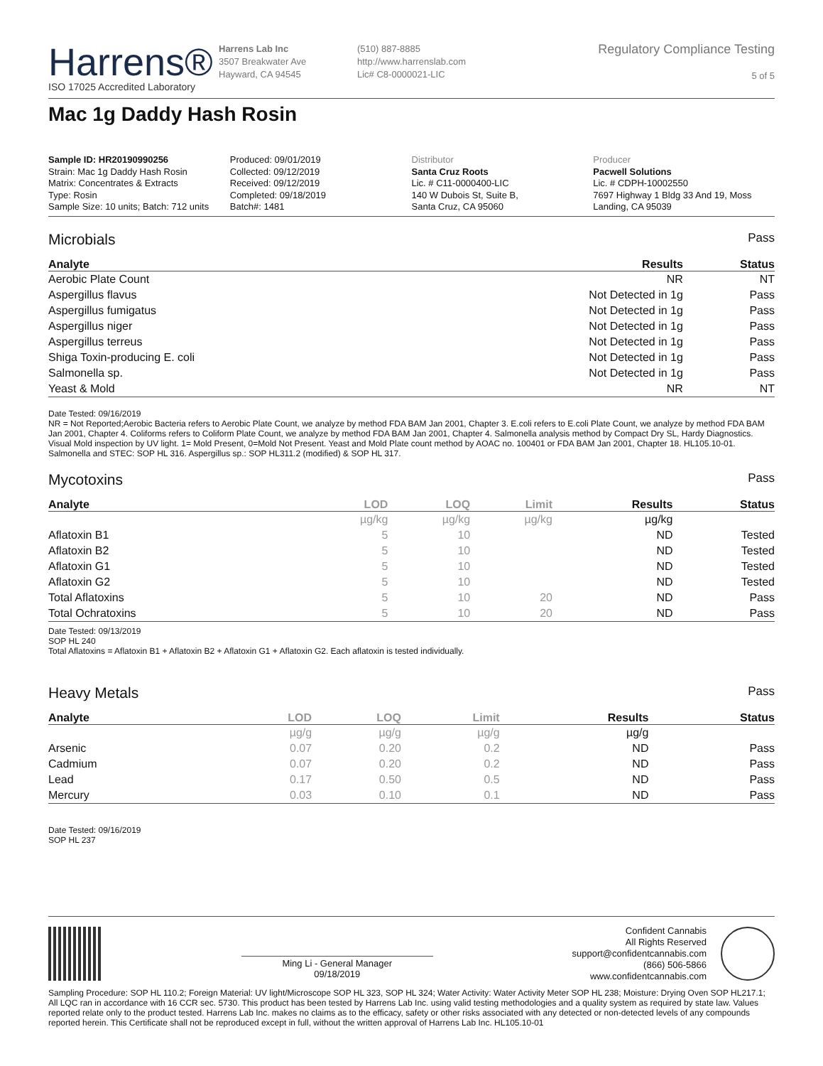Harrens®
ISO 17025 Accredited Laboratory
Harrens Lab Inc
3507 Breakwater Ave
Hayward, CA 94545
(510) 887-8885
http://www.harrenslab.com
Lic# C8-0000021-LIC
Regulatory Compliance Testing
5 of 5
Mac 1g Daddy Hash Rosin
Sample ID: HR20190990256
Strain: Mac 1g Daddy Hash Rosin
Matrix: Concentrates & Extracts
Type: Rosin
Sample Size: 10 units; Batch: 712 units
Produced: 09/01/2019
Collected: 09/12/2019
Received: 09/12/2019
Completed: 09/18/2019
Batch#: 1481
Distributor
Santa Cruz Roots
Lic. # C11-0000400-LIC
140 W Dubois St, Suite B,
Santa Cruz, CA 95060
Producer
Pacwell Solutions
Lic. # CDPH-10002550
7697 Highway 1 Bldg 33 And 19, Moss
Landing, CA 95039
Microbials Pass
| Analyte | Results | Status |
| --- | --- | --- |
| Aerobic Plate Count | NR | NT |
| Aspergillus flavus | Not Detected in 1g | Pass |
| Aspergillus fumigatus | Not Detected in 1g | Pass |
| Aspergillus niger | Not Detected in 1g | Pass |
| Aspergillus terreus | Not Detected in 1g | Pass |
| Shiga Toxin-producing E. coli | Not Detected in 1g | Pass |
| Salmonella sp. | Not Detected in 1g | Pass |
| Yeast & Mold | NR | NT |
Date Tested: 09/16/2019
NR = Not Reported;Aerobic Bacteria refers to Aerobic Plate Count, we analyze by method FDA BAM Jan 2001, Chapter 3. E.coli refers to E.coli Plate Count, we analyze by method FDA BAM Jan 2001, Chapter 4. Coliforms refers to Coliform Plate Count, we analyze by method FDA BAM Jan 2001, Chapter 4. Salmonella analysis method by Compact Dry SL, Hardy Diagnostics. Visual Mold inspection by UV light. 1= Mold Present, 0=Mold Not Present. Yeast and Mold Plate count method by AOAC no. 100401 or FDA BAM Jan 2001, Chapter 18. HL105.10-01. Salmonella and STEC: SOP HL 316. Aspergillus sp.: SOP HL311.2 (modified) & SOP HL 317.
Mycotoxins Pass
| Analyte | LOD | LOQ | Limit | Results | Status |
| --- | --- | --- | --- | --- | --- |
| | µg/kg | µg/kg | µg/kg | µg/kg | |
| Aflatoxin B1 | 5 | 10 | | ND | Tested |
| Aflatoxin B2 | 5 | 10 | | ND | Tested |
| Aflatoxin G1 | 5 | 10 | | ND | Tested |
| Aflatoxin G2 | 5 | 10 | | ND | Tested |
| Total Aflatoxins | 5 | 10 | 20 | ND | Pass |
| Total Ochratoxins | 5 | 10 | 20 | ND | Pass |
Date Tested: 09/13/2019
SOP HL 240
Total Aflatoxins = Aflatoxin B1 + Aflatoxin B2 + Aflatoxin G1 + Aflatoxin G2. Each aflatoxin is tested individually.
Heavy Metals Pass
| Analyte | LOD | LOQ | Limit | Results | Status |
| --- | --- | --- | --- | --- | --- |
| | µg/g | µg/g | µg/g | µg/g | |
| Arsenic | 0.07 | 0.20 | 0.2 | ND | Pass |
| Cadmium | 0.07 | 0.20 | 0.2 | ND | Pass |
| Lead | 0.17 | 0.50 | 0.5 | ND | Pass |
| Mercury | 0.03 | 0.10 | 0.1 | ND | Pass |
Date Tested: 09/16/2019
SOP HL 237
Ming Li - General Manager
09/18/2019
Confident Cannabis
All Rights Reserved
support@confidentcannabis.com
(866) 506-5866
www.confidentcannabis.com
Sampling Procedure: SOP HL 110.2; Foreign Material: UV light/Microscope SOP HL 323, SOP HL 324; Water Activity: Water Activity Meter SOP HL 238; Moisture: Drying Oven SOP HL217.1; All LQC ran in accordance with 16 CCR sec. 5730. This product has been tested by Harrens Lab Inc. using valid testing methodologies and a quality system as required by state law. Values reported relate only to the product tested. Harrens Lab Inc. makes no claims as to the efficacy, safety or other risks associated with any detected or non-detected levels of any compounds reported herein. This Certificate shall not be reproduced except in full, without the written approval of Harrens Lab Inc. HL105.10-01